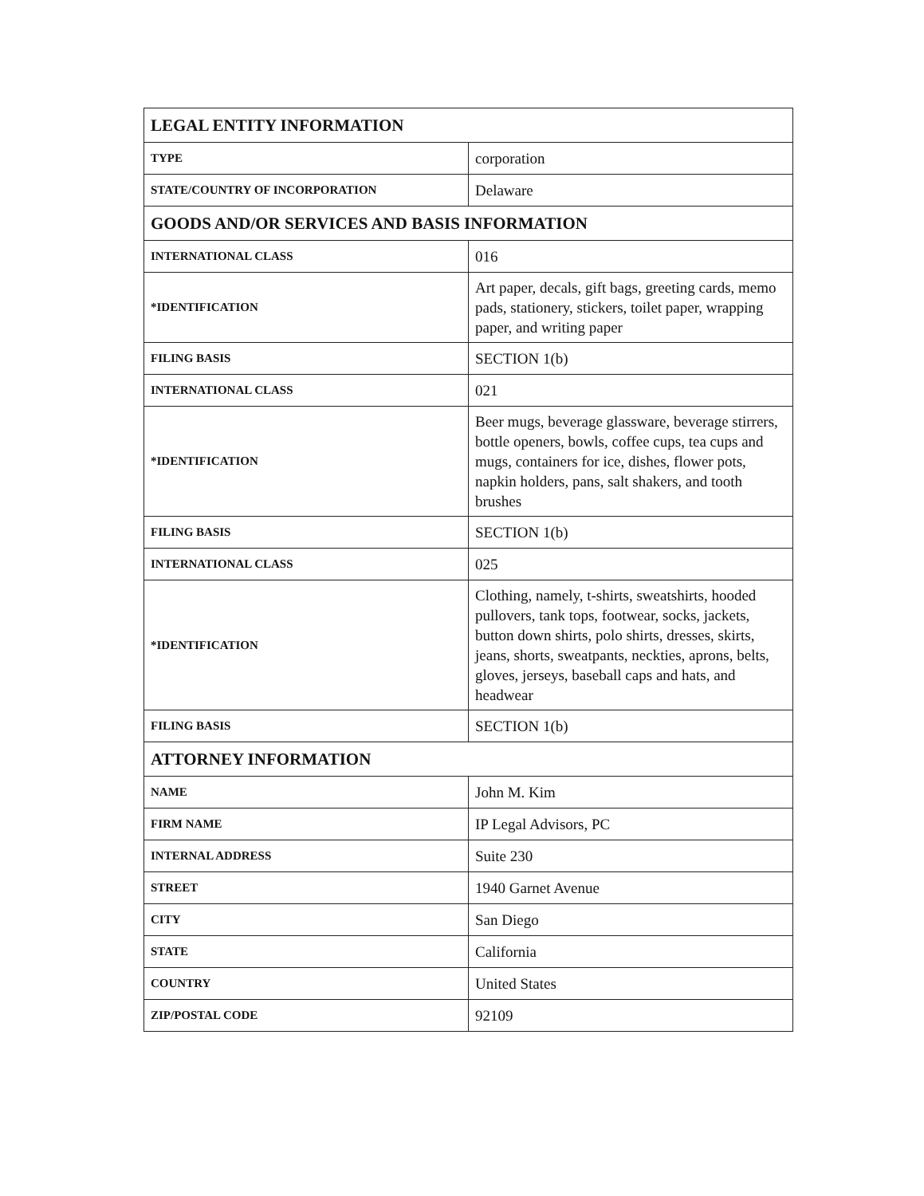| LEGAL ENTITY INFORMATION | |
| TYPE | corporation |
| STATE/COUNTRY OF INCORPORATION | Delaware |
| GOODS AND/OR SERVICES AND BASIS INFORMATION | |
| INTERNATIONAL CLASS | 016 |
| *IDENTIFICATION | Art paper, decals, gift bags, greeting cards, memo pads, stationery, stickers, toilet paper, wrapping paper, and writing paper |
| FILING BASIS | SECTION 1(b) |
| INTERNATIONAL CLASS | 021 |
| *IDENTIFICATION | Beer mugs, beverage glassware, beverage stirrers, bottle openers, bowls, coffee cups, tea cups and mugs, containers for ice, dishes, flower pots, napkin holders, pans, salt shakers, and tooth brushes |
| FILING BASIS | SECTION 1(b) |
| INTERNATIONAL CLASS | 025 |
| *IDENTIFICATION | Clothing, namely, t-shirts, sweatshirts, hooded pullovers, tank tops, footwear, socks, jackets, button down shirts, polo shirts, dresses, skirts, jeans, shorts, sweatpants, neckties, aprons, belts, gloves, jerseys, baseball caps and hats, and headwear |
| FILING BASIS | SECTION 1(b) |
| ATTORNEY INFORMATION | |
| NAME | John M. Kim |
| FIRM NAME | IP Legal Advisors, PC |
| INTERNAL ADDRESS | Suite 230 |
| STREET | 1940 Garnet Avenue |
| CITY | San Diego |
| STATE | California |
| COUNTRY | United States |
| ZIP/POSTAL CODE | 92109 |